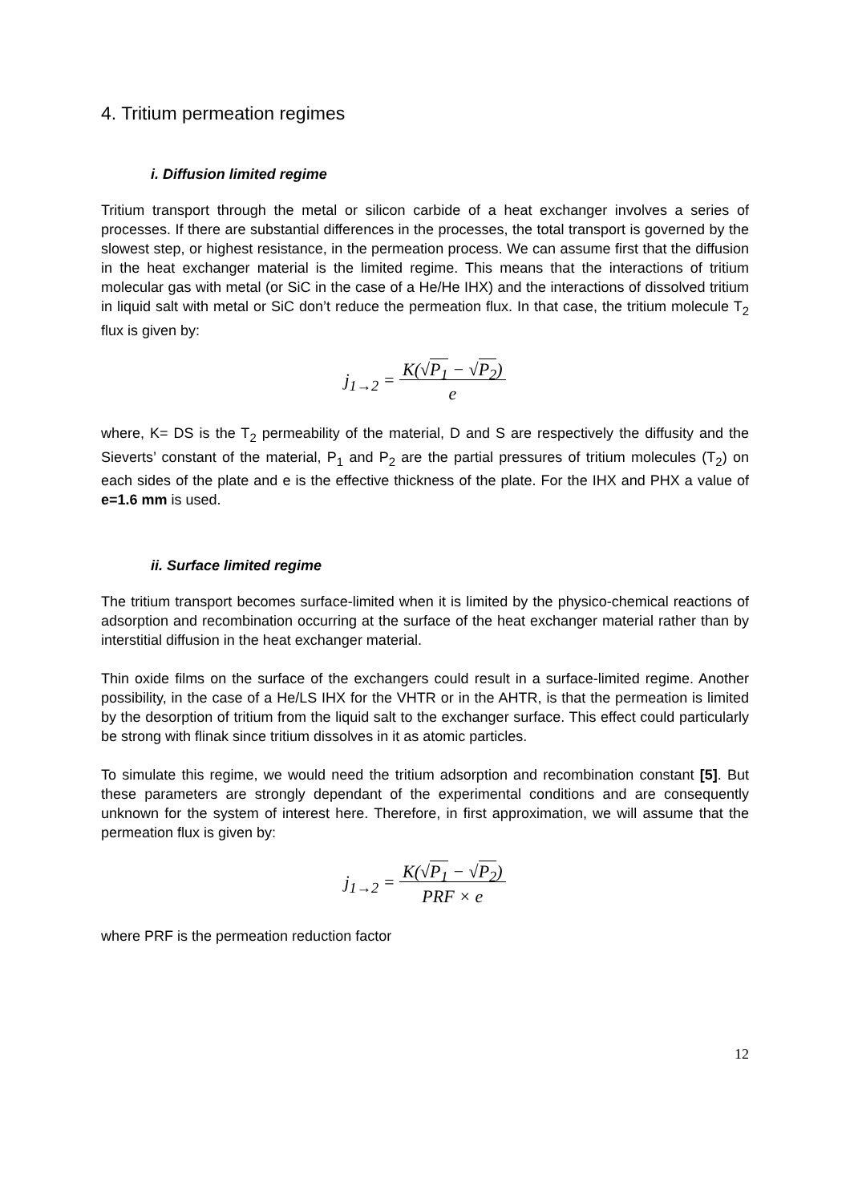4. Tritium permeation regimes
i. Diffusion limited regime
Tritium transport through the metal or silicon carbide of a heat exchanger involves a series of processes. If there are substantial differences in the processes, the total transport is governed by the slowest step, or highest resistance, in the permeation process. We can assume first that the diffusion in the heat exchanger material is the limited regime. This means that the interactions of tritium molecular gas with metal (or SiC in the case of a He/He IHX) and the interactions of dissolved tritium in liquid salt with metal or SiC don’t reduce the permeation flux. In that case, the tritium molecule T<sub>2</sub> flux is given by:
j<sub>1→2</sub> = K(√P<sub>1</sub> − √P<sub>2</sub>)
e
where, K= DS is the T<sub>2</sub> permeability of the material, D and S are respectively the diffusity and the Sieverts’ constant of the material, P<sub>1</sub> and P<sub>2</sub> are the partial pressures of tritium molecules (T<sub>2</sub>) on each sides of the plate and e is the effective thickness of the plate. For the IHX and PHX a value of e=1.6 mm is used.
ii. Surface limited regime
The tritium transport becomes surface-limited when it is limited by the physico-chemical reactions of adsorption and recombination occurring at the surface of the heat exchanger material rather than by interstitial diffusion in the heat exchanger material.
Thin oxide films on the surface of the exchangers could result in a surface-limited regime. Another possibility, in the case of a He/LS IHX for the VHTR or in the AHTR, is that the permeation is limited by the desorption of tritium from the liquid salt to the exchanger surface. This effect could particularly be strong with flinak since tritium dissolves in it as atomic particles.
To simulate this regime, we would need the tritium adsorption and recombination constant [5]. But these parameters are strongly dependant of the experimental conditions and are consequently unknown for the system of interest here. Therefore, in first approximation, we will assume that the permeation flux is given by:
j<sub>1→2</sub> = K(√P<sub>1</sub> − √P<sub>2</sub>)
PRF × e
where PRF is the permeation reduction factor
12